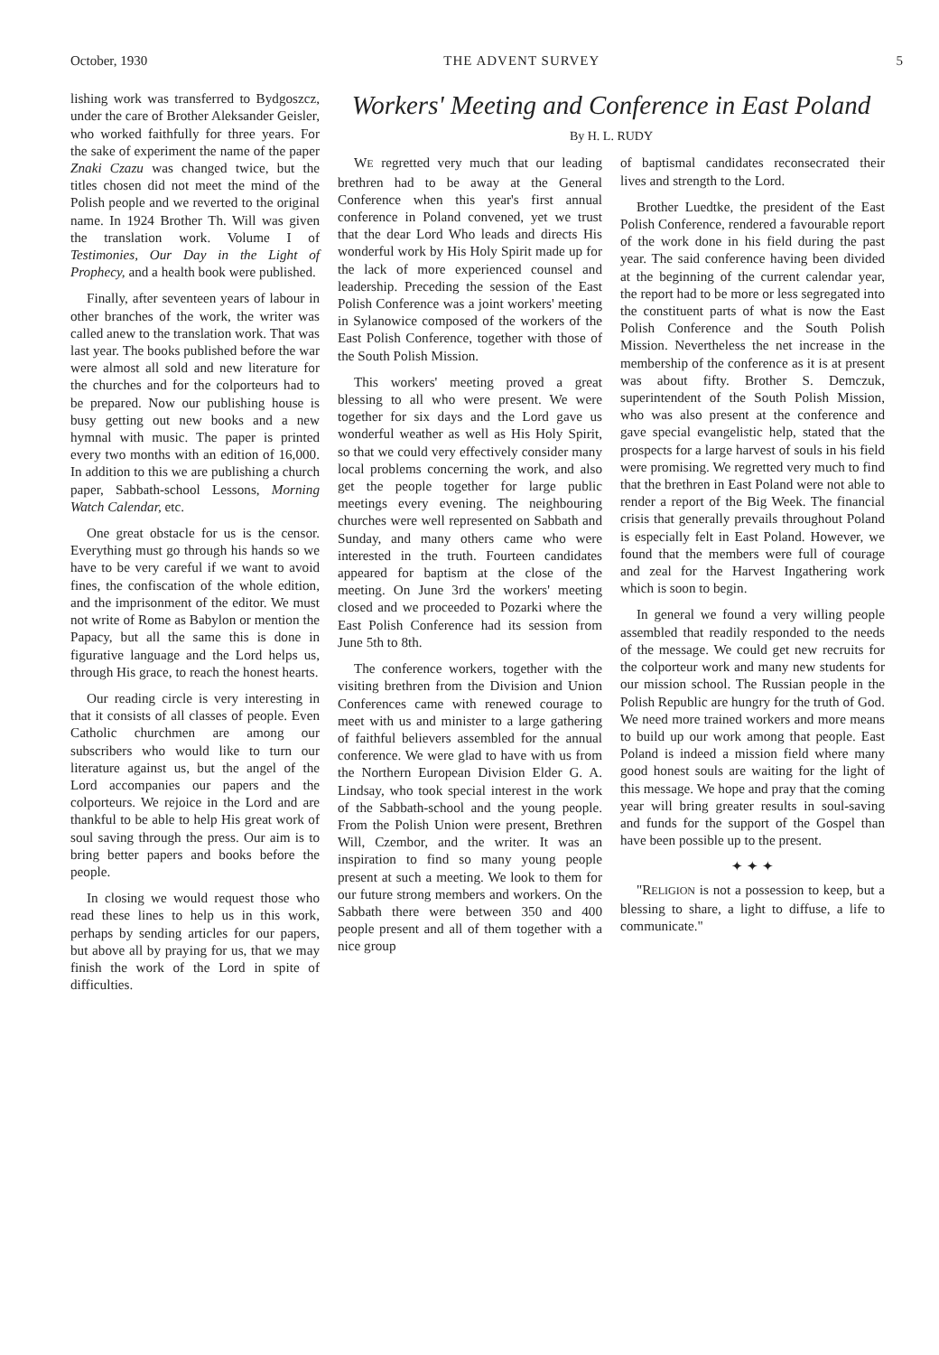October, 1930 THE ADVENT SURVEY 5
lishing work was transferred to Bydgoszcz, under the care of Brother Aleksander Geisler, who worked faithfully for three years. For the sake of experiment the name of the paper Znaki Czazu was changed twice, but the titles chosen did not meet the mind of the Polish people and we reverted to the original name. In 1924 Brother Th. Will was given the translation work. Volume I of Testimonies, Our Day in the Light of Prophecy, and a health book were published.
Finally, after seventeen years of labour in other branches of the work, the writer was called anew to the translation work. That was last year. The books published before the war were almost all sold and new literature for the churches and for the colporteurs had to be prepared. Now our publishing house is busy getting out new books and a new hymnal with music. The paper is printed every two months with an edition of 16,000. In addition to this we are publishing a church paper, Sabbath-school Lessons, Morning Watch Calendar, etc.
One great obstacle for us is the censor. Everything must go through his hands so we have to be very careful if we want to avoid fines, the confiscation of the whole edition, and the imprisonment of the editor. We must not write of Rome as Babylon or mention the Papacy, but all the same this is done in figurative language and the Lord helps us, through His grace, to reach the honest hearts.
Our reading circle is very interesting in that it consists of all classes of people. Even Catholic churchmen are among our subscribers who would like to turn our literature against us, but the angel of the Lord accompanies our papers and the colporteurs. We rejoice in the Lord and are thankful to be able to help His great work of soul saving through the press. Our aim is to bring better papers and books before the people.
In closing we would request those who read these lines to help us in this work, perhaps by sending articles for our papers, but above all by praying for us, that we may finish the work of the Lord in spite of difficulties.
Workers' Meeting and Conference in East Poland
By H. L. RUDY
WE regretted very much that our leading brethren had to be away at the General Conference when this year's first annual conference in Poland convened, yet we trust that the dear Lord Who leads and directs His wonderful work by His Holy Spirit made up for the lack of more experienced counsel and leadership. Preceding the session of the East Polish Conference was a joint workers' meeting in Sylanowice composed of the workers of the East Polish Conference, together with those of the South Polish Mission.
This workers' meeting proved a great blessing to all who were present. We were together for six days and the Lord gave us wonderful weather as well as His Holy Spirit, so that we could very effectively consider many local problems concerning the work, and also get the people together for large public meetings every evening. The neighbouring churches were well represented on Sabbath and Sunday, and many others came who were interested in the truth. Fourteen candidates appeared for baptism at the close of the meeting. On June 3rd the workers' meeting closed and we proceeded to Pozarki where the East Polish Conference had its session from June 5th to 8th.
The conference workers, together with the visiting brethren from the Division and Union Conferences came with renewed courage to meet with us and minister to a large gathering of faithful believers assembled for the annual conference. We were glad to have with us from the Northern European Division Elder G. A. Lindsay, who took special interest in the work of the Sabbath-school and the young people. From the Polish Union were present, Brethren Will, Czembor, and the writer. It was an inspiration to find so many young people present at such a meeting. We look to them for our future strong members and workers. On the Sabbath there were between 350 and 400 people present and all of them together with a nice group
of baptismal candidates reconsecrated their lives and strength to the Lord.
Brother Luedtke, the president of the East Polish Conference, rendered a favourable report of the work done in his field during the past year. The said conference having been divided at the beginning of the current calendar year, the report had to be more or less segregated into the constituent parts of what is now the East Polish Conference and the South Polish Mission. Nevertheless the net increase in the membership of the conference as it is at present was about fifty. Brother S. Demczuk, superintendent of the South Polish Mission, who was also present at the conference and gave special evangelistic help, stated that the prospects for a large harvest of souls in his field were promising. We regretted very much to find that the brethren in East Poland were not able to render a report of the Big Week. The financial crisis that generally prevails throughout Poland is especially felt in East Poland. However, we found that the members were full of courage and zeal for the Harvest Ingathering work which is soon to begin.
In general we found a very willing people assembled that readily responded to the needs of the message. We could get new recruits for the colporteur work and many new students for our mission school. The Russian people in the Polish Republic are hungry for the truth of God. We need more trained workers and more means to build up our work among that people. East Poland is indeed a mission field where many good honest souls are waiting for the light of this message. We hope and pray that the coming year will bring greater results in soul-saving and funds for the support of the Gospel than have been possible up to the present.
✦ ✦ ✦
"RELIGION is not a possession to keep, but a blessing to share, a light to diffuse, a life to communicate."